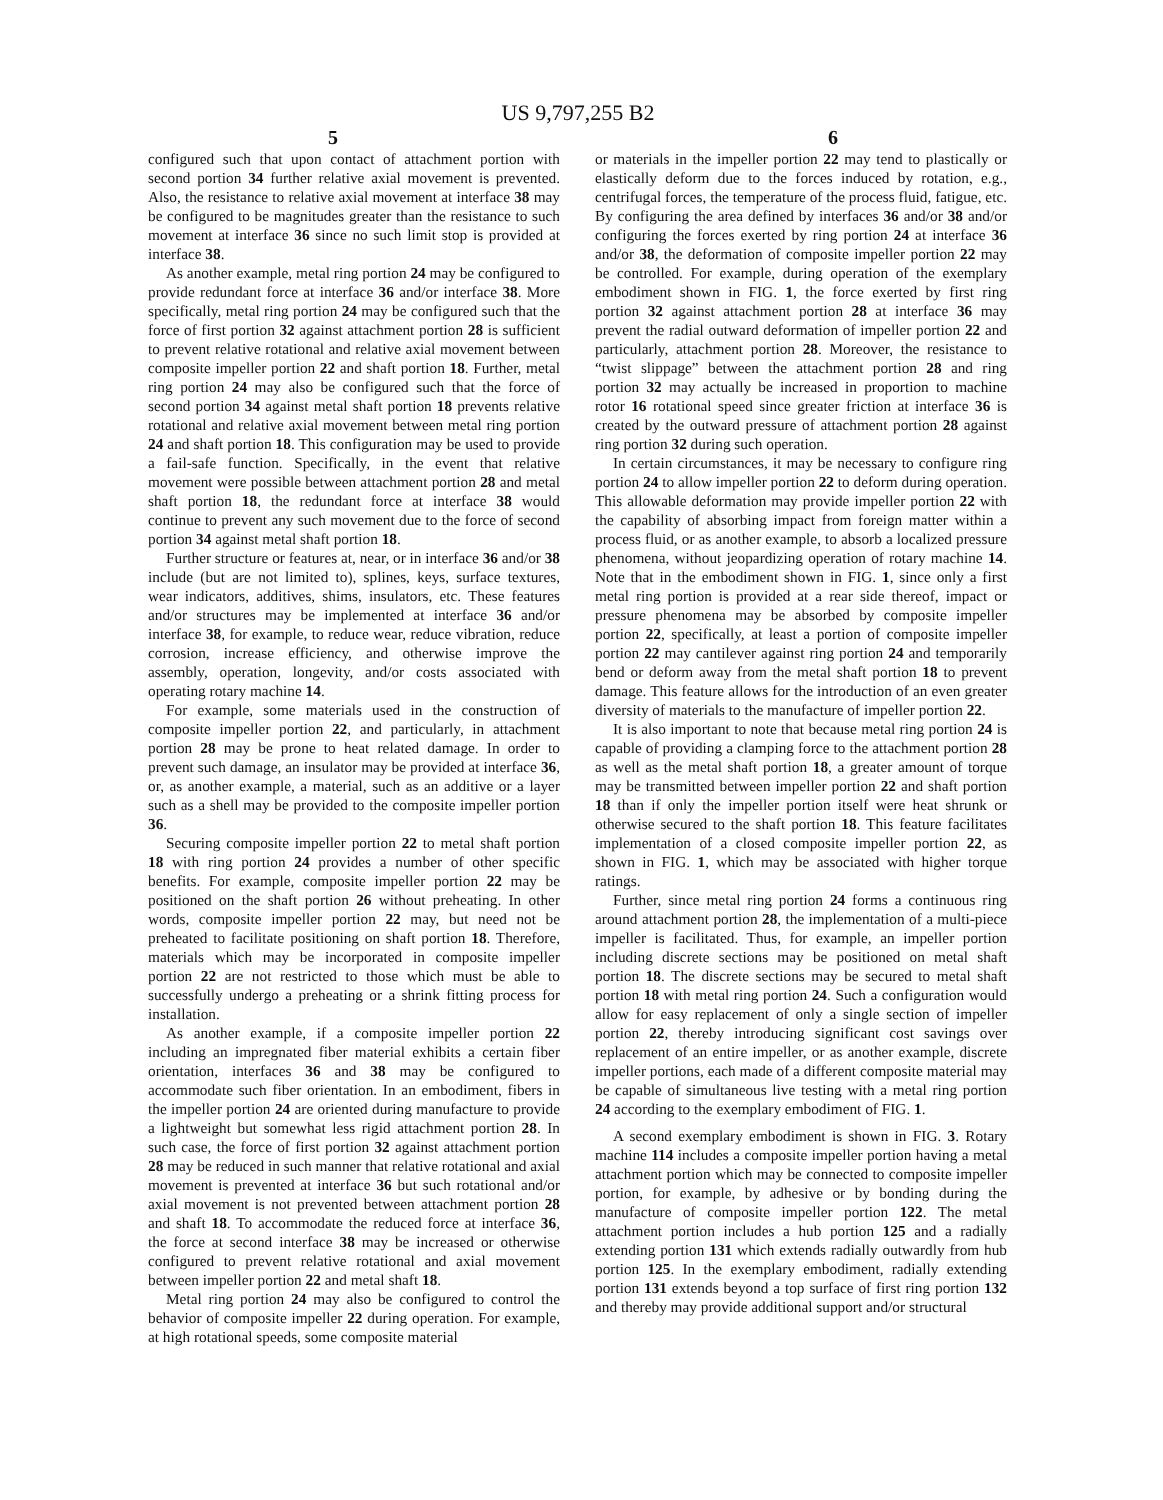US 9,797,255 B2
5 6
configured such that upon contact of attachment portion with second portion 34 further relative axial movement is prevented. Also, the resistance to relative axial movement at interface 38 may be configured to be magnitudes greater than the resistance to such movement at interface 36 since no such limit stop is provided at interface 38.
As another example, metal ring portion 24 may be configured to provide redundant force at interface 36 and/or interface 38. More specifically, metal ring portion 24 may be configured such that the force of first portion 32 against attachment portion 28 is sufficient to prevent relative rotational and relative axial movement between composite impeller portion 22 and shaft portion 18. Further, metal ring portion 24 may also be configured such that the force of second portion 34 against metal shaft portion 18 prevents relative rotational and relative axial movement between metal ring portion 24 and shaft portion 18. This configuration may be used to provide a fail-safe function. Specifically, in the event that relative movement were possible between attachment portion 28 and metal shaft portion 18, the redundant force at interface 38 would continue to prevent any such movement due to the force of second portion 34 against metal shaft portion 18.
Further structure or features at, near, or in interface 36 and/or 38 include (but are not limited to), splines, keys, surface textures, wear indicators, additives, shims, insulators, etc. These features and/or structures may be implemented at interface 36 and/or interface 38, for example, to reduce wear, reduce vibration, reduce corrosion, increase efficiency, and otherwise improve the assembly, operation, longevity, and/or costs associated with operating rotary machine 14.
For example, some materials used in the construction of composite impeller portion 22, and particularly, in attachment portion 28 may be prone to heat related damage. In order to prevent such damage, an insulator may be provided at interface 36, or, as another example, a material, such as an additive or a layer such as a shell may be provided to the composite impeller portion 36.
Securing composite impeller portion 22 to metal shaft portion 18 with ring portion 24 provides a number of other specific benefits. For example, composite impeller portion 22 may be positioned on the shaft portion 26 without preheating. In other words, composite impeller portion 22 may, but need not be preheated to facilitate positioning on shaft portion 18. Therefore, materials which may be incorporated in composite impeller portion 22 are not restricted to those which must be able to successfully undergo a preheating or a shrink fitting process for installation.
As another example, if a composite impeller portion 22 including an impregnated fiber material exhibits a certain fiber orientation, interfaces 36 and 38 may be configured to accommodate such fiber orientation. In an embodiment, fibers in the impeller portion 24 are oriented during manufacture to provide a lightweight but somewhat less rigid attachment portion 28. In such case, the force of first portion 32 against attachment portion 28 may be reduced in such manner that relative rotational and axial movement is prevented at interface 36 but such rotational and/or axial movement is not prevented between attachment portion 28 and shaft 18. To accommodate the reduced force at interface 36, the force at second interface 38 may be increased or otherwise configured to prevent relative rotational and axial movement between impeller portion 22 and metal shaft 18.
Metal ring portion 24 may also be configured to control the behavior of composite impeller 22 during operation. For example, at high rotational speeds, some composite material
or materials in the impeller portion 22 may tend to plastically or elastically deform due to the forces induced by rotation, e.g., centrifugal forces, the temperature of the process fluid, fatigue, etc. By configuring the area defined by interfaces 36 and/or 38 and/or configuring the forces exerted by ring portion 24 at interface 36 and/or 38, the deformation of composite impeller portion 22 may be controlled. For example, during operation of the exemplary embodiment shown in FIG. 1, the force exerted by first ring portion 32 against attachment portion 28 at interface 36 may prevent the radial outward deformation of impeller portion 22 and particularly, attachment portion 28. Moreover, the resistance to “twist slippage” between the attachment portion 28 and ring portion 32 may actually be increased in proportion to machine rotor 16 rotational speed since greater friction at interface 36 is created by the outward pressure of attachment portion 28 against ring portion 32 during such operation.
In certain circumstances, it may be necessary to configure ring portion 24 to allow impeller portion 22 to deform during operation. This allowable deformation may provide impeller portion 22 with the capability of absorbing impact from foreign matter within a process fluid, or as another example, to absorb a localized pressure phenomena, without jeopardizing operation of rotary machine 14. Note that in the embodiment shown in FIG. 1, since only a first metal ring portion is provided at a rear side thereof, impact or pressure phenomena may be absorbed by composite impeller portion 22, specifically, at least a portion of composite impeller portion 22 may cantilever against ring portion 24 and temporarily bend or deform away from the metal shaft portion 18 to prevent damage. This feature allows for the introduction of an even greater diversity of materials to the manufacture of impeller portion 22.
It is also important to note that because metal ring portion 24 is capable of providing a clamping force to the attachment portion 28 as well as the metal shaft portion 18, a greater amount of torque may be transmitted between impeller portion 22 and shaft portion 18 than if only the impeller portion itself were heat shrunk or otherwise secured to the shaft portion 18. This feature facilitates implementation of a closed composite impeller portion 22, as shown in FIG. 1, which may be associated with higher torque ratings.
Further, since metal ring portion 24 forms a continuous ring around attachment portion 28, the implementation of a multi-piece impeller is facilitated. Thus, for example, an impeller portion including discrete sections may be positioned on metal shaft portion 18. The discrete sections may be secured to metal shaft portion 18 with metal ring portion 24. Such a configuration would allow for easy replacement of only a single section of impeller portion 22, thereby introducing significant cost savings over replacement of an entire impeller, or as another example, discrete impeller portions, each made of a different composite material may be capable of simultaneous live testing with a metal ring portion 24 according to the exemplary embodiment of FIG. 1.
A second exemplary embodiment is shown in FIG. 3. Rotary machine 114 includes a composite impeller portion having a metal attachment portion which may be connected to composite impeller portion, for example, by adhesive or by bonding during the manufacture of composite impeller portion 122. The metal attachment portion includes a hub portion 125 and a radially extending portion 131 which extends radially outwardly from hub portion 125. In the exemplary embodiment, radially extending portion 131 extends beyond a top surface of first ring portion 132 and thereby may provide additional support and/or structural